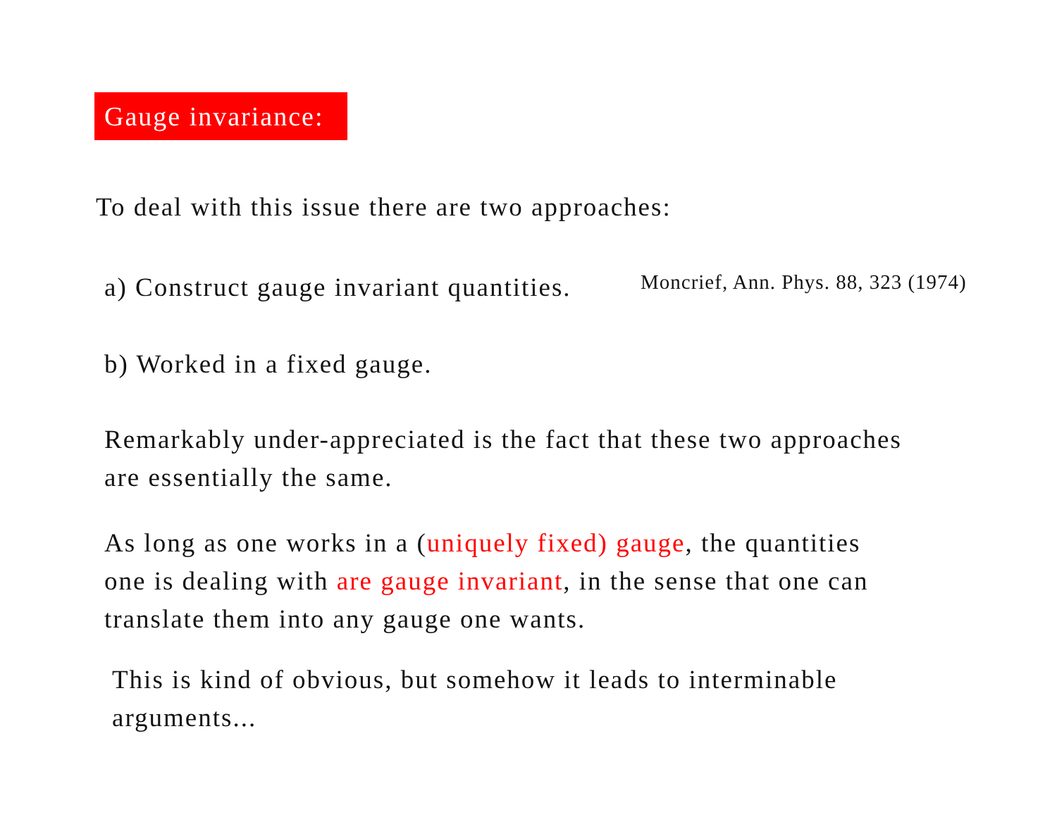Gauge invariance:
To deal with this issue there are two approaches:
a) Construct gauge invariant quantities.
Moncrief, Ann. Phys. 88, 323 (1974)
b) Worked in a fixed gauge.
Remarkably under-appreciated is the fact that these two approaches
are essentially the same.
As long as one works in a (uniquely fixed) gauge, the quantities
one is dealing with are gauge invariant, in the sense that one can
translate them into any gauge one wants.
This is kind of obvious, but somehow it leads to interminable
arguments...